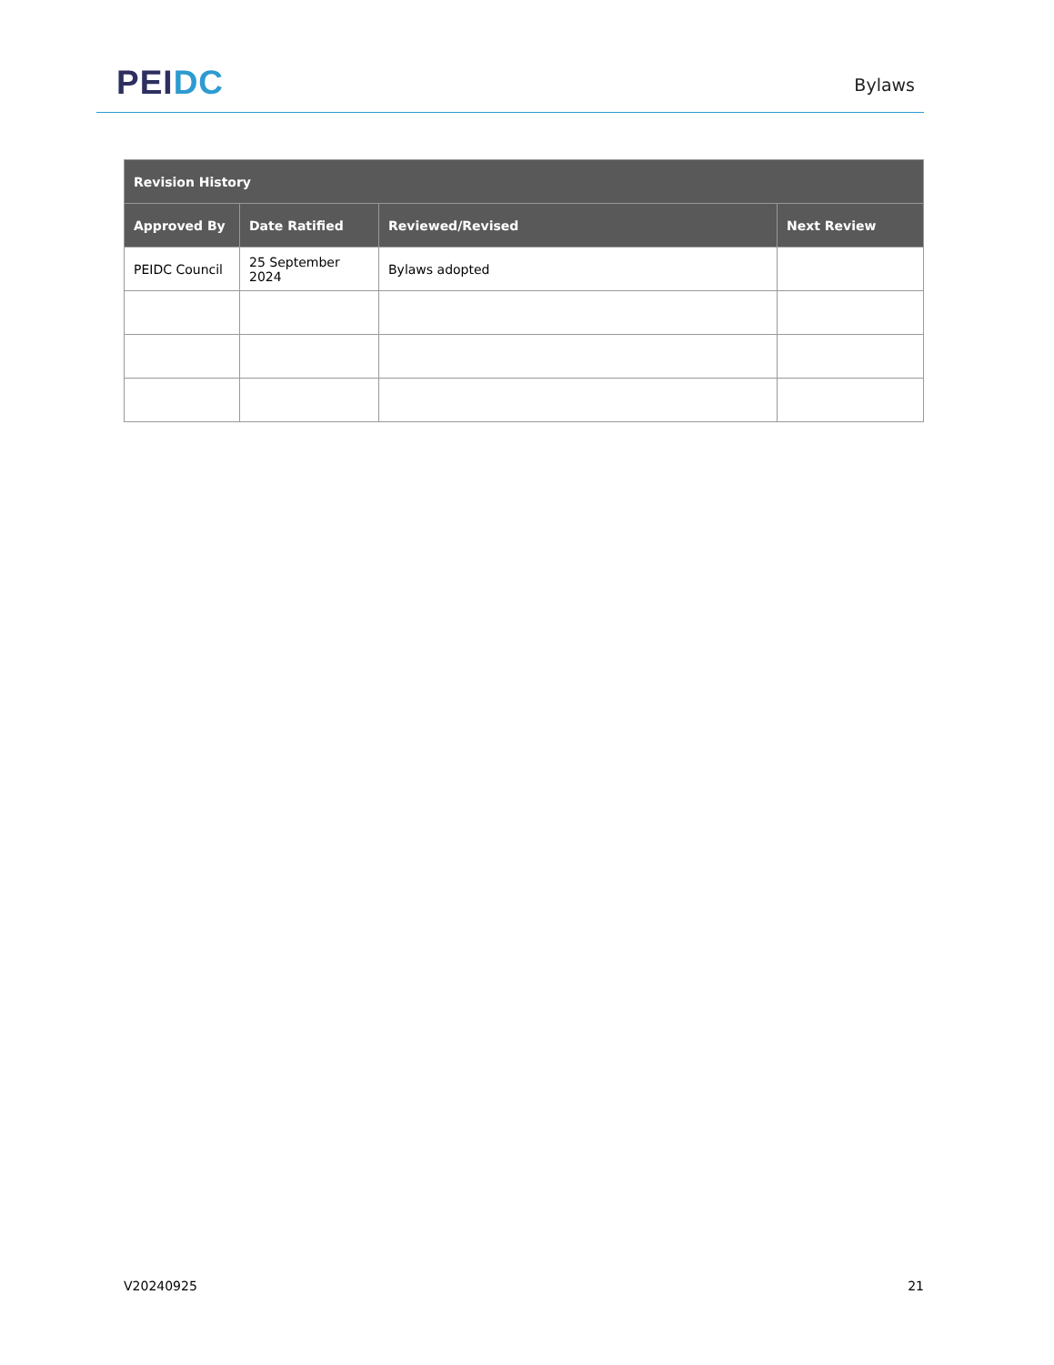PEI DC
Bylaws
| Revision History | | | |
| --- | --- | --- | --- |
| Approved By | Date Ratified | Reviewed/Revised | Next Review |
| PEIDC Council | 25 September 2024 | Bylaws adopted | |
V20240925 21